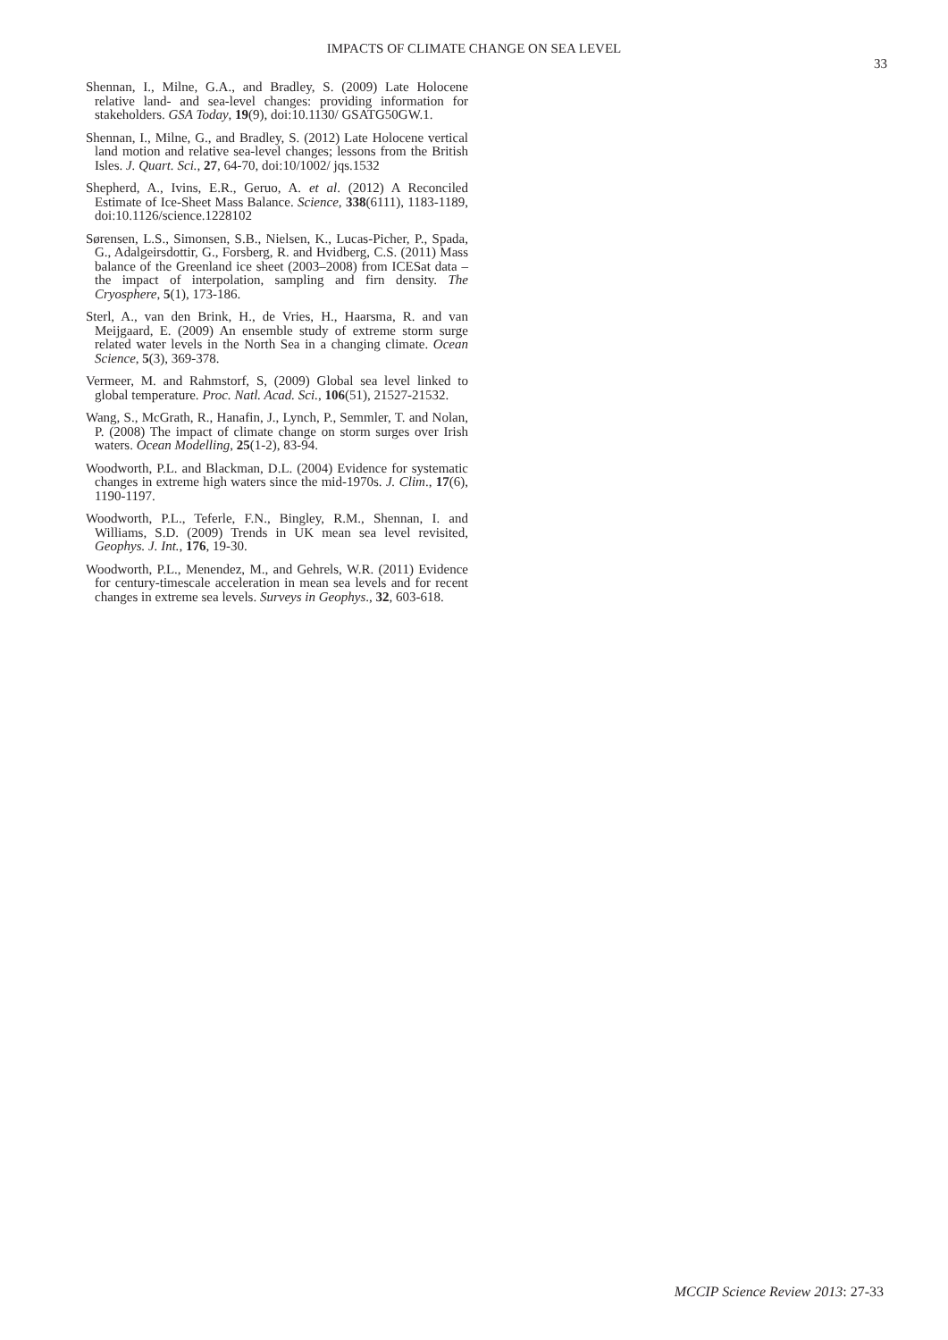IMPACTS OF CLIMATE CHANGE ON SEA LEVEL
33
Shennan, I., Milne, G.A., and Bradley, S. (2009) Late Holocene relative land- and sea-level changes: providing information for stakeholders. GSA Today, 19(9), doi:10.1130/ GSATG50GW.1.
Shennan, I., Milne, G., and Bradley, S. (2012) Late Holocene vertical land motion and relative sea-level changes; lessons from the British Isles. J. Quart. Sci., 27, 64-70, doi:10/1002/ jqs.1532
Shepherd, A., Ivins, E.R., Geruo, A. et al. (2012) A Reconciled Estimate of Ice-Sheet Mass Balance. Science, 338(6111), 1183-1189, doi:10.1126/science.1228102
Sørensen, L.S., Simonsen, S.B., Nielsen, K., Lucas-Picher, P., Spada, G., Adalgeirsdottir, G., Forsberg, R. and Hvidberg, C.S. (2011) Mass balance of the Greenland ice sheet (2003–2008) from ICESat data – the impact of interpolation, sampling and firn density. The Cryosphere, 5(1), 173-186.
Sterl, A., van den Brink, H., de Vries, H., Haarsma, R. and van Meijgaard, E. (2009) An ensemble study of extreme storm surge related water levels in the North Sea in a changing climate. Ocean Science, 5(3), 369-378.
Vermeer, M. and Rahmstorf, S, (2009) Global sea level linked to global temperature. Proc. Natl. Acad. Sci., 106(51), 21527-21532.
Wang, S., McGrath, R., Hanafin, J., Lynch, P., Semmler, T. and Nolan, P. (2008) The impact of climate change on storm surges over Irish waters. Ocean Modelling, 25(1-2), 83-94.
Woodworth, P.L. and Blackman, D.L. (2004) Evidence for systematic changes in extreme high waters since the mid-1970s. J. Clim., 17(6), 1190-1197.
Woodworth, P.L., Teferle, F.N., Bingley, R.M., Shennan, I. and Williams, S.D. (2009) Trends in UK mean sea level revisited, Geophys. J. Int., 176, 19-30.
Woodworth, P.L., Menendez, M., and Gehrels, W.R. (2011) Evidence for century-timescale acceleration in mean sea levels and for recent changes in extreme sea levels. Surveys in Geophys., 32, 603-618.
MCCIP Science Review 2013: 27-33